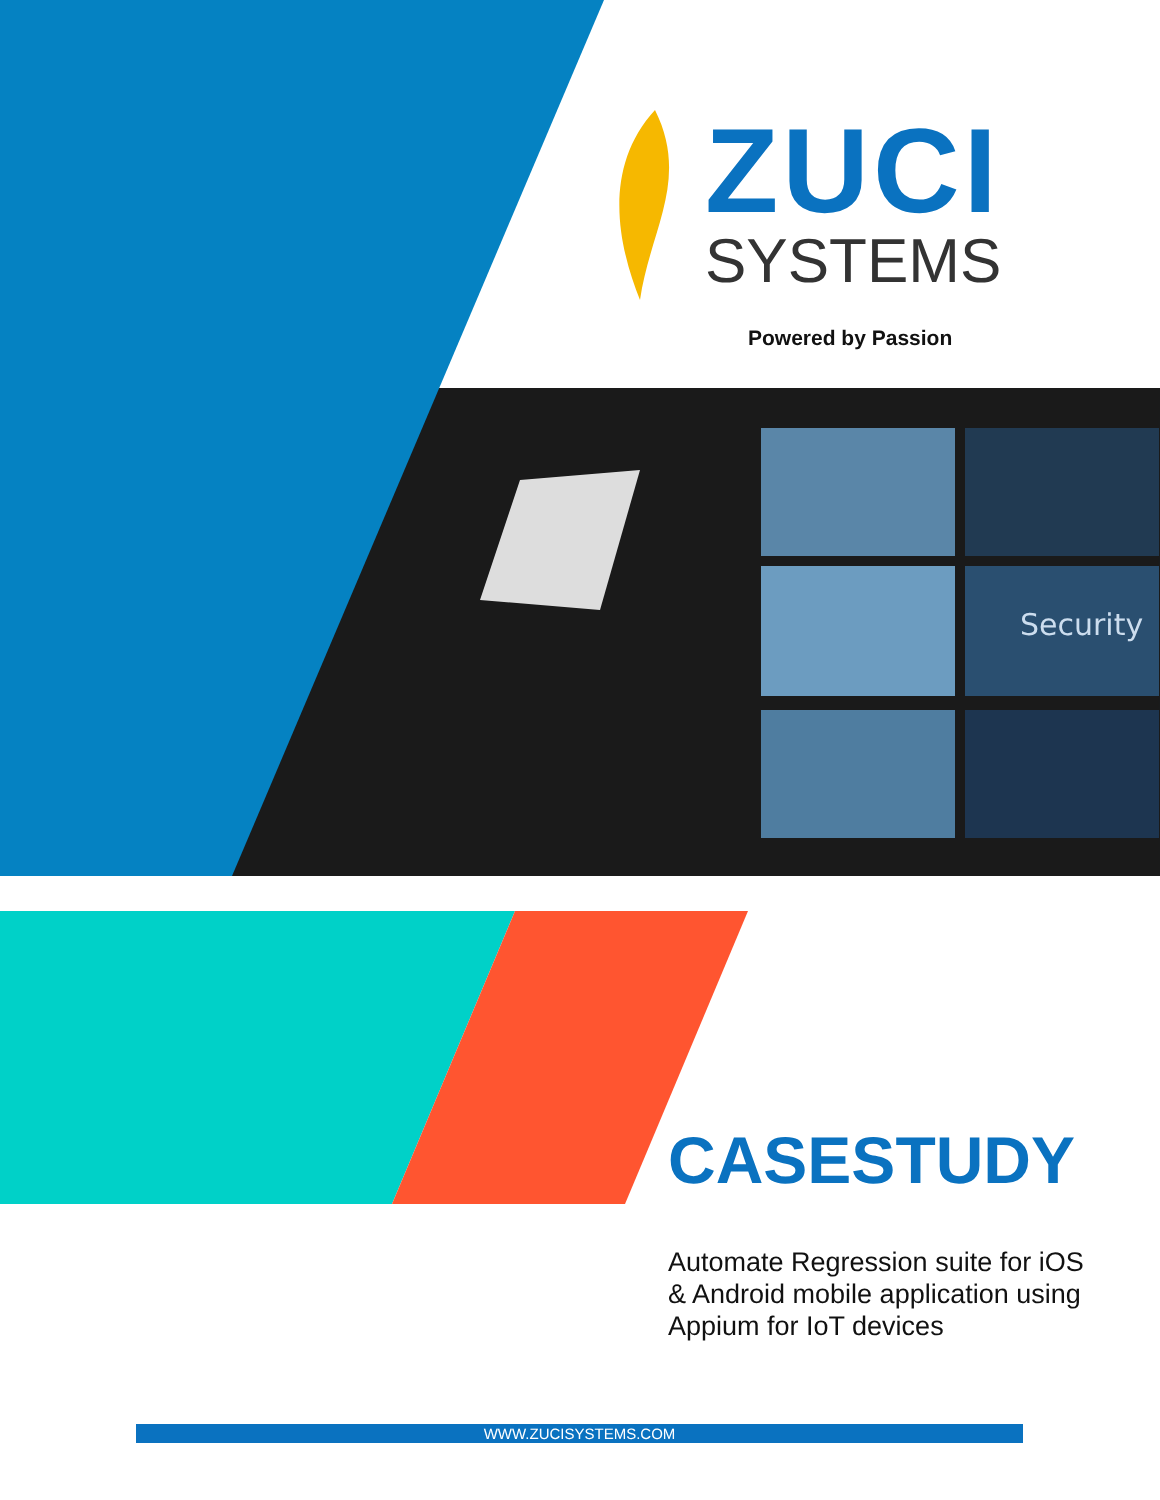Security
ZUCI
SYSTEMS
Powered by Passion
CASESTUDY
Automate Regression suite for iOS & Android mobile application using Appium for IoT devices
WWW.ZUCISYSTEMS.COM